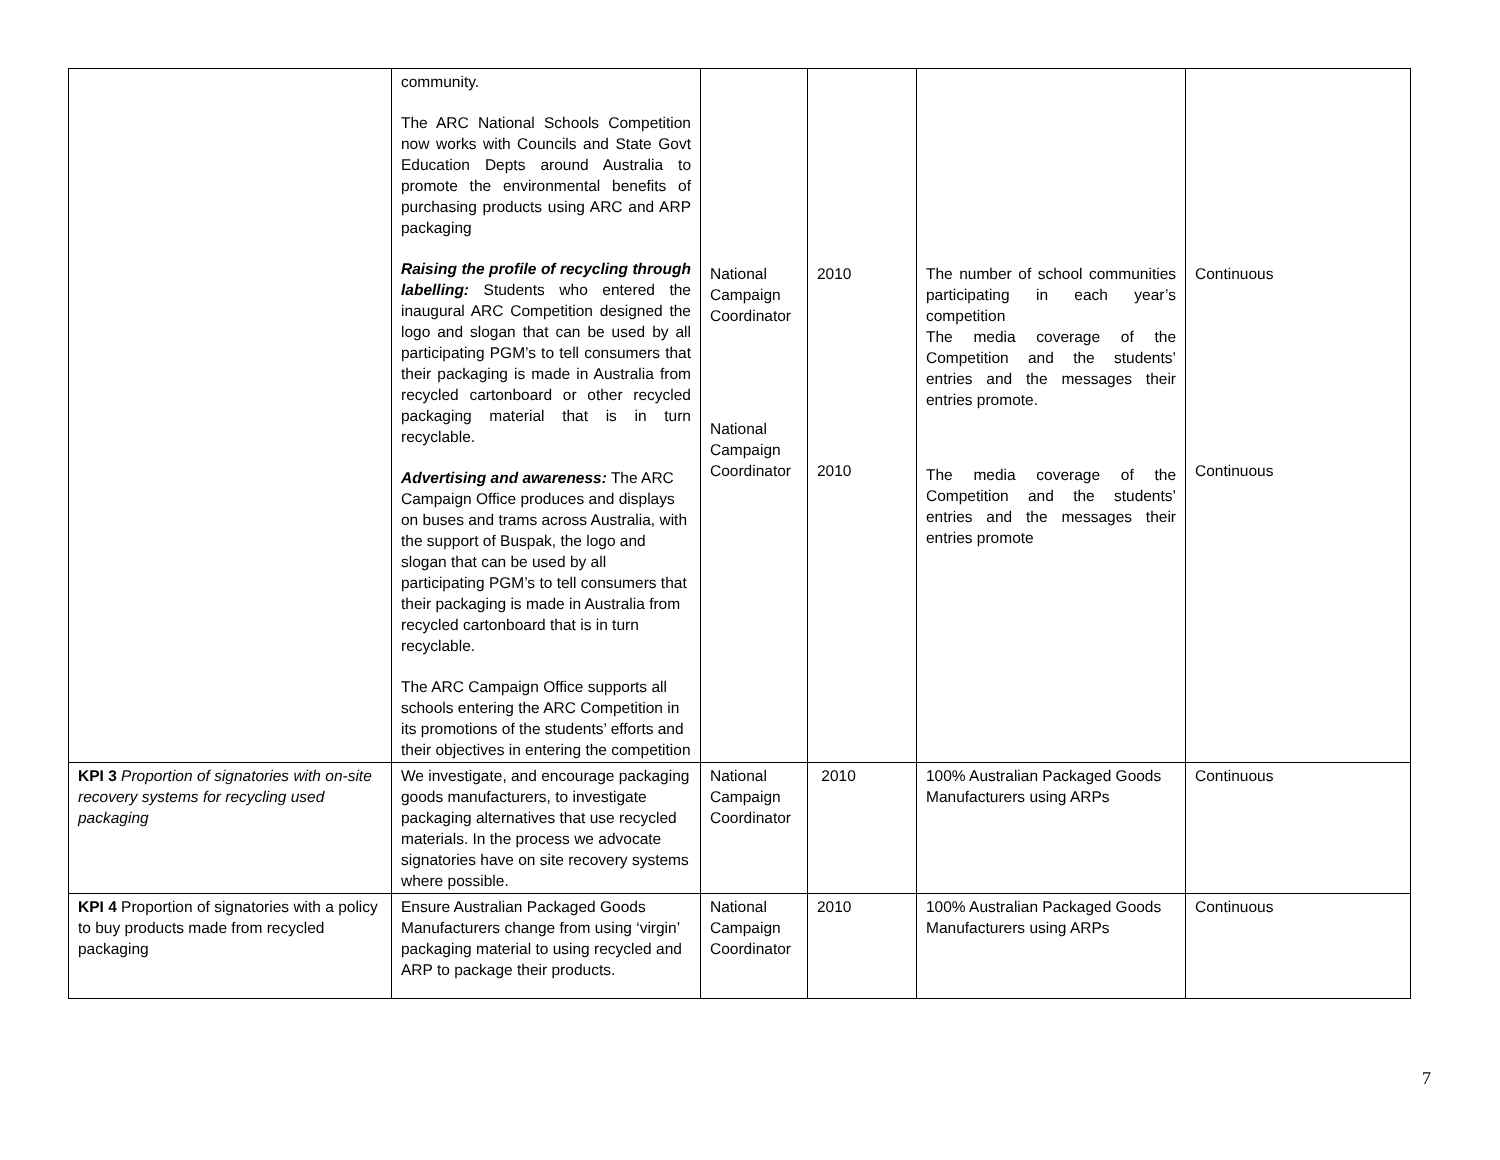| | community. The ARC National Schools Competition now works with Councils and State Govt Education Depts around Australia to promote the environmental benefits of purchasing products using ARC and ARP packaging Raising the profile of recycling through labelling: Students who entered the inaugural ARC Competition designed the logo and slogan that can be used by all participating PGM’s to tell consumers that their packaging is made in Australia from recycled cartonboard or other recycled packaging material that is in turn recyclable. Advertising and awareness: The ARC Campaign Office produces and displays on buses and trams across Australia, with the support of Buspak, the logo and slogan that can be used by all participating PGM’s to tell consumers that their packaging is made in Australia from recycled cartonboard that is in turn recyclable. The ARC Campaign Office supports all schools entering the ARC Competition in its promotions of the students’ efforts and their objectives in entering the competition | National Campaign Coordinator National Campaign Coordinator | 2010 2010 | The number of school communities participating in each year’s competition The media coverage of the Competition and the students’ entries and the messages their entries promote. The media coverage of the Competition and the students’ entries and the messages their entries promote | Continuous Continuous |
| KPI 3 Proportion of signatories with on-site recovery systems for recycling used packaging | We investigate, and encourage packaging goods manufacturers, to investigate packaging alternatives that use recycled materials. In the process we advocate signatories have on site recovery systems where possible. | National Campaign Coordinator | 2010 | 100% Australian Packaged Goods Manufacturers using ARPs | Continuous |
| KPI 4 Proportion of signatories with a policy to buy products made from recycled packaging | Ensure Australian Packaged Goods Manufacturers change from using ‘virgin’ packaging material to using recycled and ARP to package their products. | National Campaign Coordinator | 2010 | 100% Australian Packaged Goods Manufacturers using ARPs | Continuous |
7